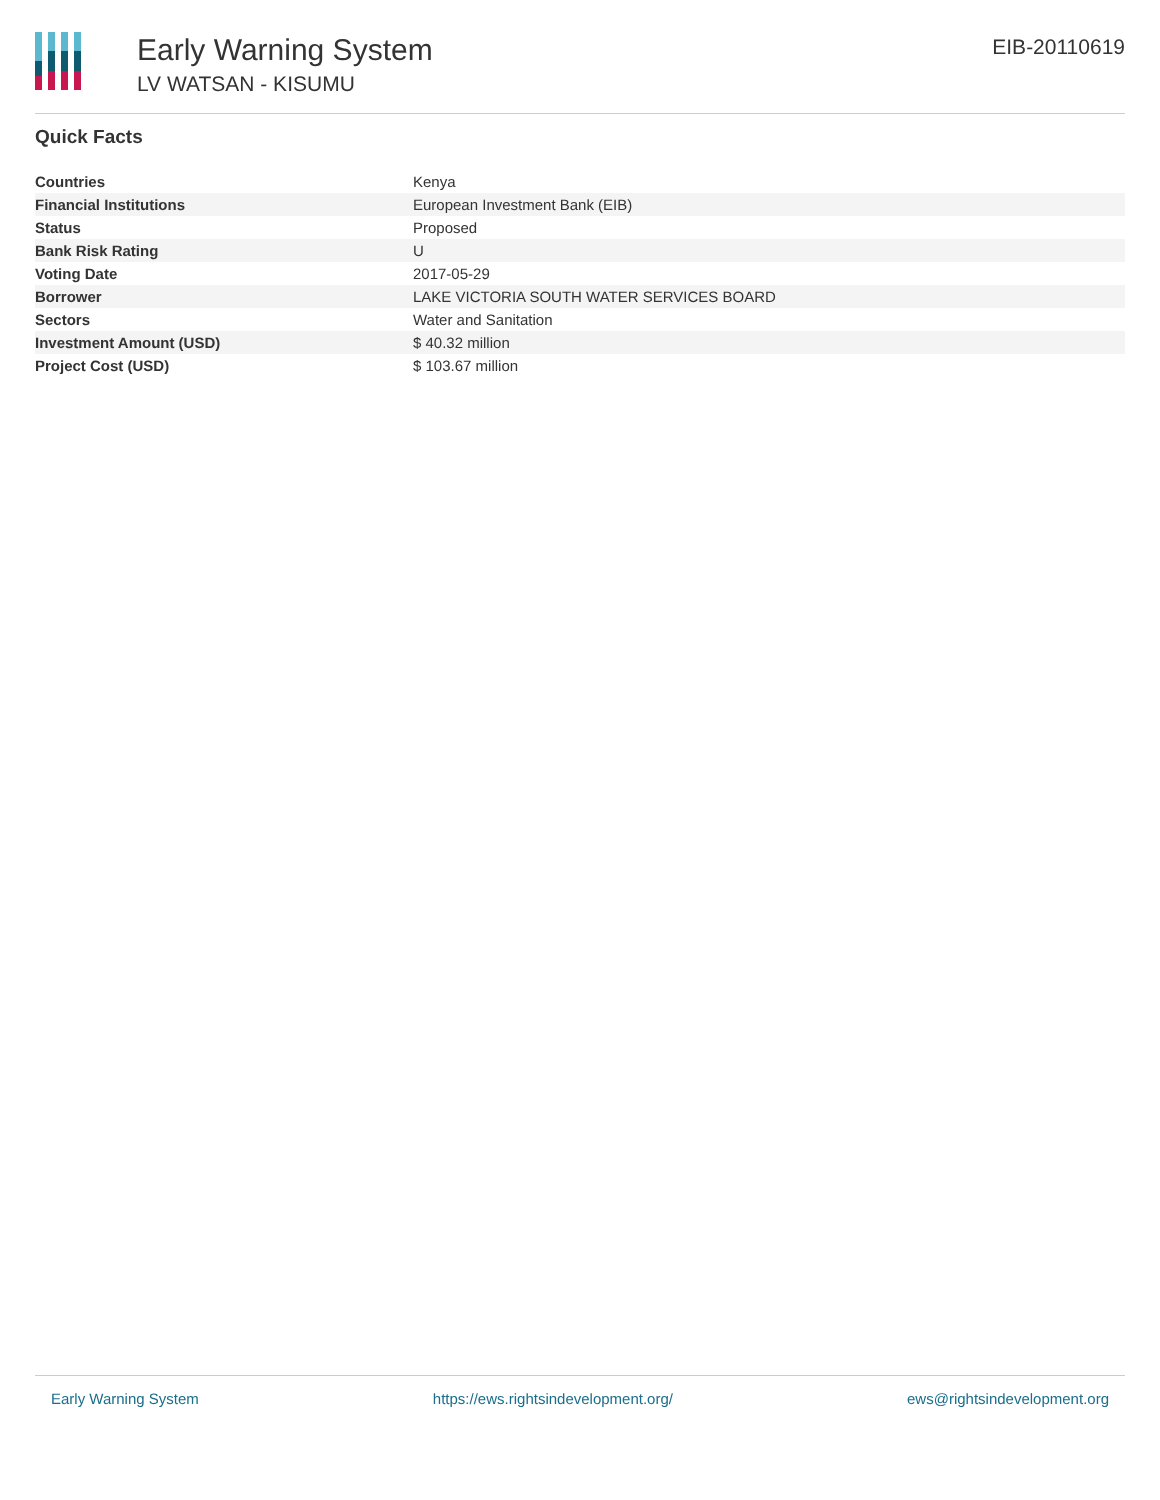Early Warning System
LV WATSAN - KISUMU
EIB-20110619
Quick Facts
| Countries | Kenya |
| Financial Institutions | European Investment Bank (EIB) |
| Status | Proposed |
| Bank Risk Rating | U |
| Voting Date | 2017-05-29 |
| Borrower | LAKE VICTORIA SOUTH WATER SERVICES BOARD |
| Sectors | Water and Sanitation |
| Investment Amount (USD) | $ 40.32 million |
| Project Cost (USD) | $ 103.67 million |
Early Warning System https://ews.rightsindevelopment.org/ ews@rightsindevelopment.org